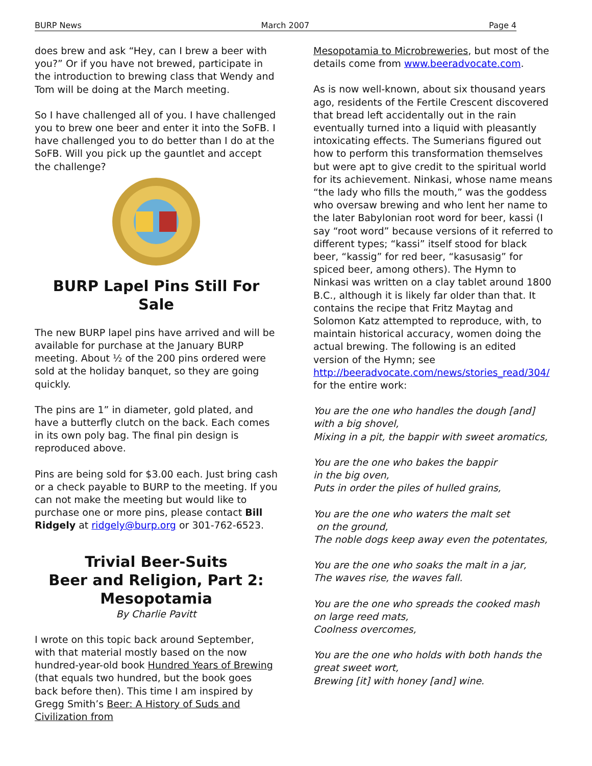BURP News March 2007 Page 4
does brew and ask “Hey, can I brew a beer with you?” Or if you have not brewed, participate in the introduction to brewing class that Wendy and Tom will be doing at the March meeting.
So I have challenged all of you. I have challenged you to brew one beer and enter it into the SoFB. I have challenged you to do better than I do at the SoFB. Will you pick up the gauntlet and accept the challenge?
BURP Lapel Pins Still For Sale
The new BURP lapel pins have arrived and will be available for purchase at the January BURP meeting. About ½ of the 200 pins ordered were sold at the holiday banquet, so they are going quickly.
The pins are 1” in diameter, gold plated, and have a butterfly clutch on the back. Each comes in its own poly bag. The final pin design is reproduced above.
Pins are being sold for $3.00 each. Just bring cash or a check payable to BURP to the meeting. If you can not make the meeting but would like to purchase one or more pins, please contact Bill Ridgely at ridgely@burp.org or 301-762-6523.
Trivial Beer-Suits
Beer and Religion, Part 2: Mesopotamia
By Charlie Pavitt
I wrote on this topic back around September, with that material mostly based on the now hundred-year-old book Hundred Years of Brewing (that equals two hundred, but the book goes back before then). This time I am inspired by Gregg Smith’s Beer: A History of Suds and Civilization from
Mesopotamia to Microbreweries, but most of the details come from www.beeradvocate.com.
As is now well-known, about six thousand years ago, residents of the Fertile Crescent discovered that bread left accidentally out in the rain eventually turned into a liquid with pleasantly intoxicating effects. The Sumerians figured out how to perform this transformation themselves but were apt to give credit to the spiritual world for its achievement. Ninkasi, whose name means “the lady who fills the mouth,” was the goddess who oversaw brewing and who lent her name to the later Babylonian root word for beer, kassi (I say “root word” because versions of it referred to different types; “kassi” itself stood for black beer, “kassig” for red beer, “kasusasig” for spiced beer, among others). The Hymn to Ninkasi was written on a clay tablet around 1800 B.C., although it is likely far older than that. It contains the recipe that Fritz Maytag and Solomon Katz attempted to reproduce, with, to maintain historical accuracy, women doing the actual brewing. The following is an edited version of the Hymn; see http://beeradvocate.com/news/stories_read/304/ for the entire work:
You are the one who handles the dough [and]
with a big shovel,
Mixing in a pit, the bappir with sweet aromatics,
You are the one who bakes the bappir
in the big oven,
Puts in order the piles of hulled grains,
You are the one who waters the malt set
on the ground,
The noble dogs keep away even the potentates,
You are the one who soaks the malt in a jar,
The waves rise, the waves fall.
You are the one who spreads the cooked mash
on large reed mats,
Coolness overcomes,
You are the one who holds with both hands the
great sweet wort,
Brewing [it] with honey [and] wine.